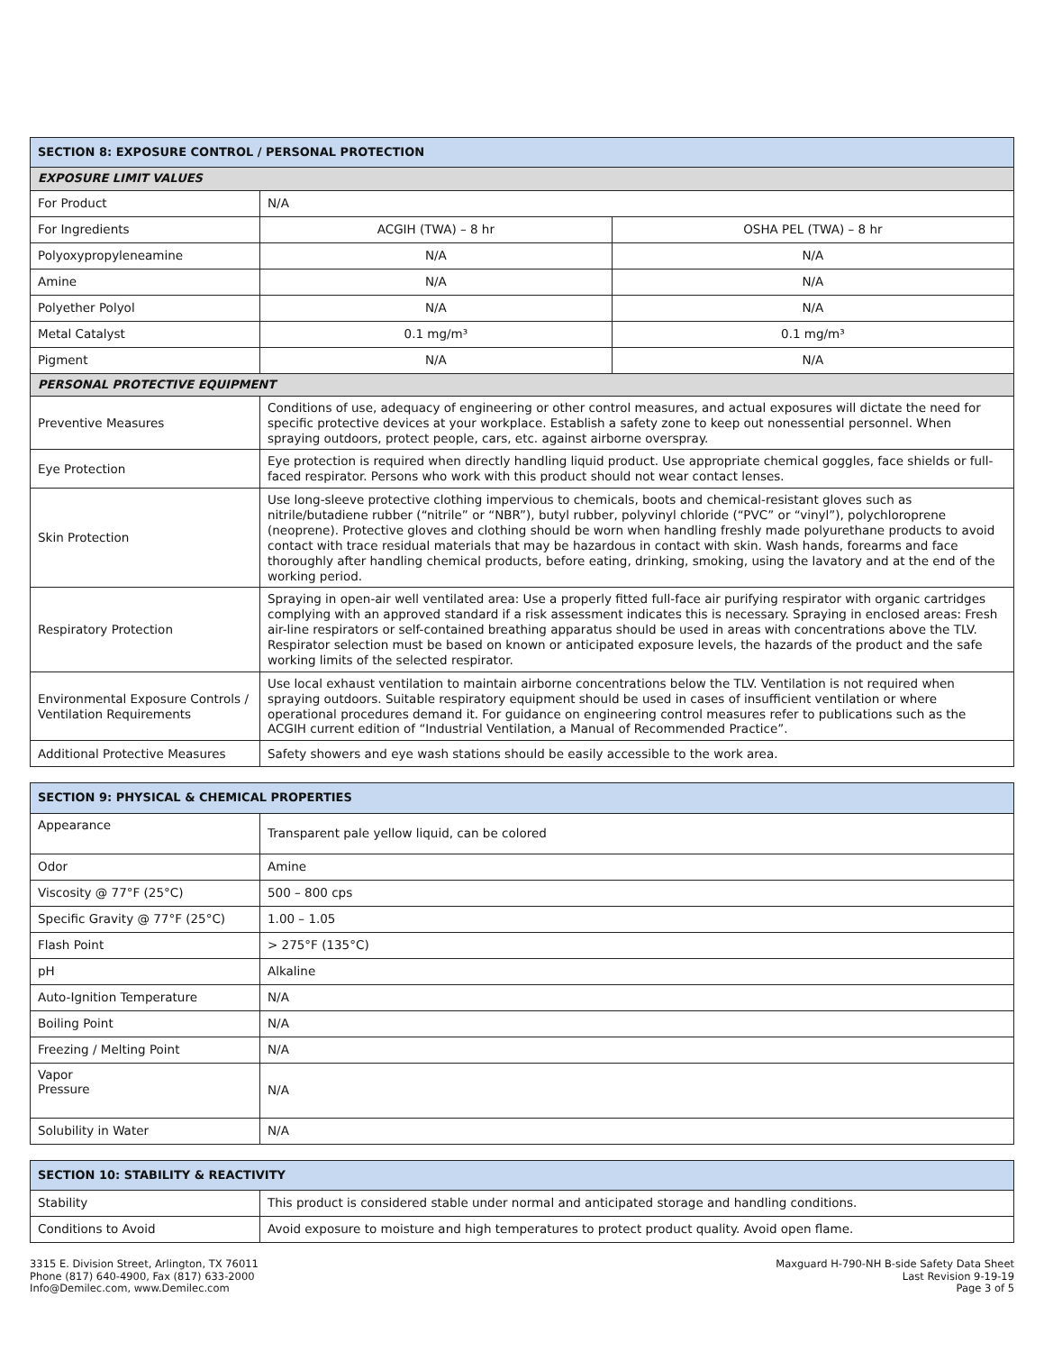| SECTION 8: EXPOSURE CONTROL / PERSONAL PROTECTION | | |
| --- | --- | --- |
| EXPOSURE LIMIT VALUES | | |
| For Product | N/A | |
| For Ingredients | ACGIH (TWA) – 8 hr | OSHA PEL (TWA) – 8 hr |
| Polyoxypropyleneamine | N/A | N/A |
| Amine | N/A | N/A |
| Polyether Polyol | N/A | N/A |
| Metal Catalyst | 0.1 mg/m³ | 0.1 mg/m³ |
| Pigment | N/A | N/A |
| PERSONAL PROTECTIVE EQUIPMENT | | |
| Preventive Measures | Conditions of use, adequacy of engineering or other control measures, and actual exposures will dictate the need for specific protective devices at your workplace. Establish a safety zone to keep out nonessential personnel. When spraying outdoors, protect people, cars, etc. against airborne overspray. | |
| Eye Protection | Eye protection is required when directly handling liquid product. Use appropriate chemical goggles, face shields or full-faced respirator. Persons who work with this product should not wear contact lenses. | |
| Skin Protection | Use long-sleeve protective clothing impervious to chemicals, boots and chemical-resistant gloves such as nitrile/butadiene rubber (“nitrile” or “NBR”), butyl rubber, polyvinyl chloride (“PVC” or “vinyl”), polychloroprene (neoprene). Protective gloves and clothing should be worn when handling freshly made polyurethane products to avoid contact with trace residual materials that may be hazardous in contact with skin. Wash hands, forearms and face thoroughly after handling chemical products, before eating, drinking, smoking, using the lavatory and at the end of the working period. | |
| Respiratory Protection | Spraying in open-air well ventilated area: Use a properly fitted full-face air purifying respirator with organic cartridges complying with an approved standard if a risk assessment indicates this is necessary. Spraying in enclosed areas: Fresh air-line respirators or self-contained breathing apparatus should be used in areas with concentrations above the TLV. Respirator selection must be based on known or anticipated exposure levels, the hazards of the product and the safe working limits of the selected respirator. | |
| Environmental Exposure Controls / Ventilation Requirements | Use local exhaust ventilation to maintain airborne concentrations below the TLV. Ventilation is not required when spraying outdoors. Suitable respiratory equipment should be used in cases of insufficient ventilation or where operational procedures demand it. For guidance on engineering control measures refer to publications such as the ACGIH current edition of “Industrial Ventilation, a Manual of Recommended Practice”. | |
| Additional Protective Measures | Safety showers and eye wash stations should be easily accessible to the work area. | |
| SECTION 9: PHYSICAL & CHEMICAL PROPERTIES | |
| --- | --- |
| Appearance | Transparent pale yellow liquid, can be colored |
| Odor | Amine |
| Viscosity @ 77°F (25°C) | 500 – 800 cps |
| Specific Gravity @ 77°F (25°C) | 1.00 – 1.05 |
| Flash Point | > 275°F (135°C) |
| pH | Alkaline |
| Auto-Ignition Temperature | N/A |
| Boiling Point | N/A |
| Freezing / Melting Point | N/A |
| Vapor Pressure | N/A |
| Solubility in Water | N/A |
| SECTION 10: STABILITY & REACTIVITY | |
| --- | --- |
| Stability | This product is considered stable under normal and anticipated storage and handling conditions. |
| Conditions to Avoid | Avoid exposure to moisture and high temperatures to protect product quality. Avoid open flame. |
3315 E. Division Street, Arlington, TX 76011
Phone (817) 640-4900, Fax (817) 633-2000
Info@Demilec.com, www.Demilec.com
Maxguard H-790-NH B-side Safety Data Sheet
Last Revision 9-19-19
Page 3 of 5